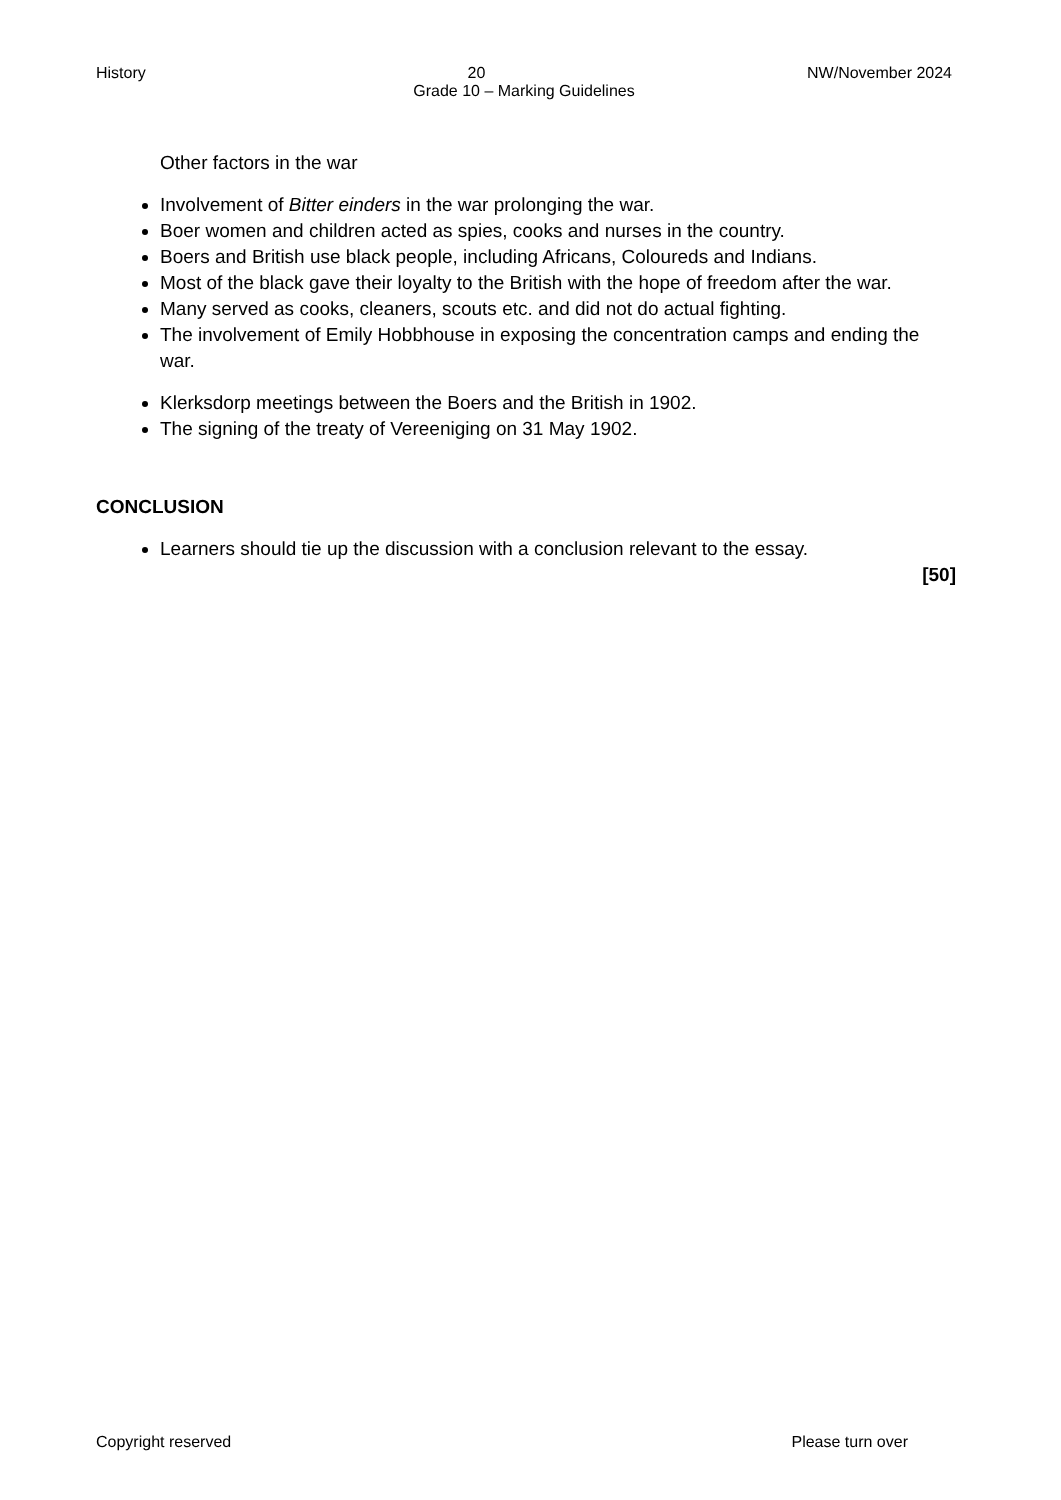History 20 NW/November 2024
Grade 10 – Marking Guidelines
Other factors in the war
Involvement of Bitter einders in the war prolonging the war.
Boer women and children acted as spies, cooks and nurses in the country.
Boers and British use black people, including Africans, Coloureds and Indians.
Most of the black gave their loyalty to the British with the hope of freedom after the war.
Many served as cooks, cleaners, scouts etc. and did not do actual fighting.
The involvement of Emily Hobbhouse in exposing the concentration camps and ending the war.
Klerksdorp meetings between the Boers and the British in 1902.
The signing of the treaty of Vereeniging on 31 May 1902.
CONCLUSION
Learners should tie up the discussion with a conclusion relevant to the essay.
[50]
Copyright reserved Please turn over